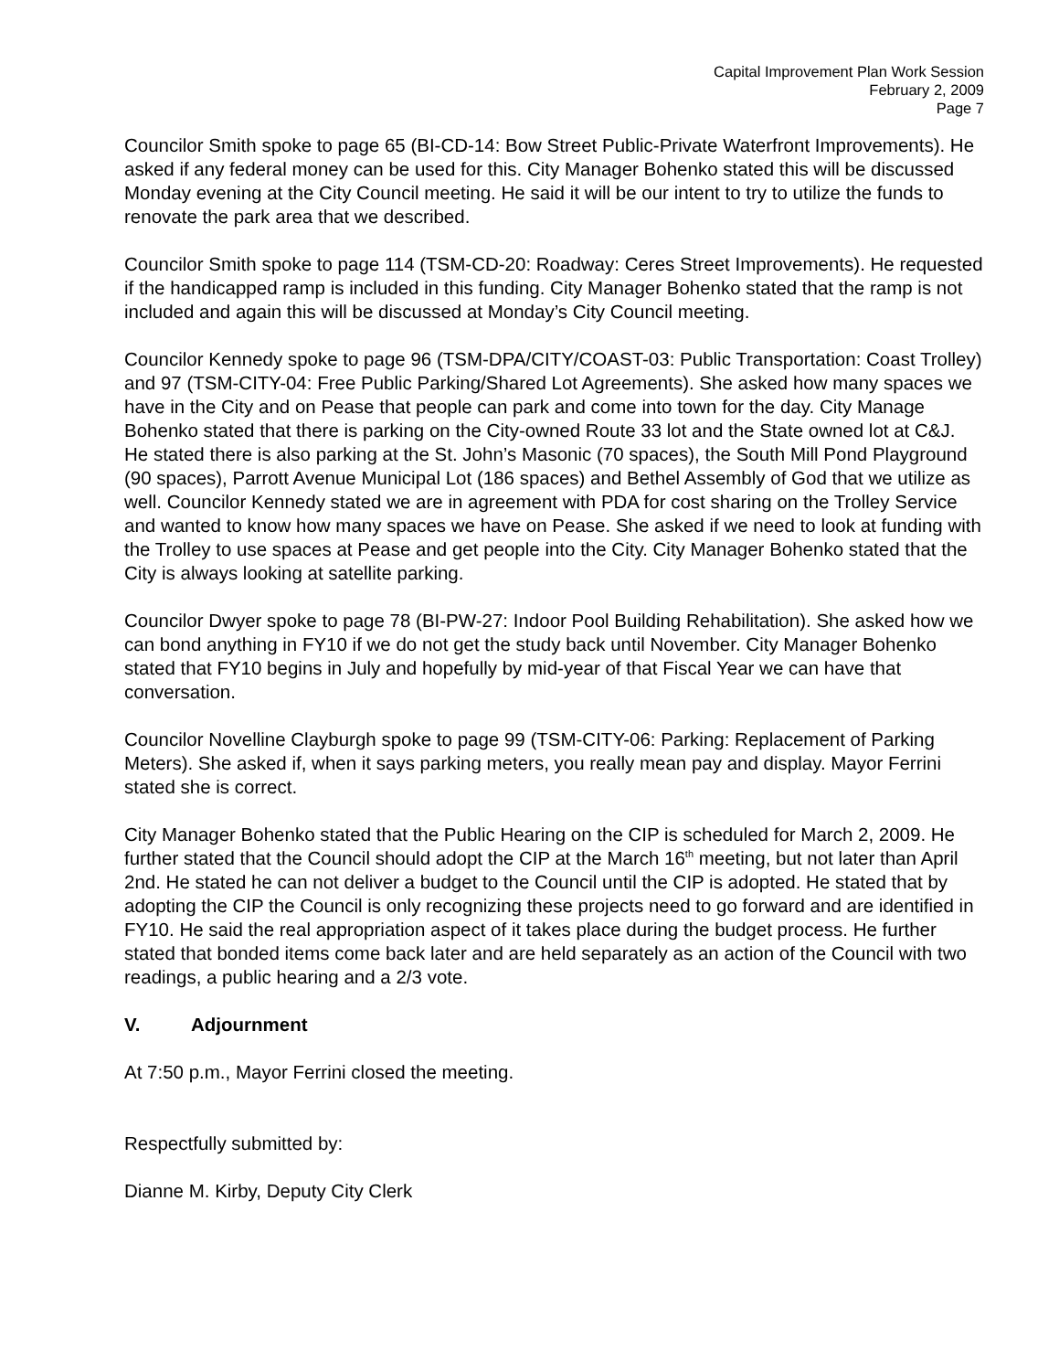Capital Improvement Plan Work Session
February 2, 2009
Page 7
Councilor Smith spoke to page 65 (BI-CD-14: Bow Street Public-Private Waterfront Improvements). He asked if any federal money can be used for this. City Manager Bohenko stated this will be discussed Monday evening at the City Council meeting. He said it will be our intent to try to utilize the funds to renovate the park area that we described.
Councilor Smith spoke to page 114 (TSM-CD-20: Roadway: Ceres Street Improvements). He requested if the handicapped ramp is included in this funding. City Manager Bohenko stated that the ramp is not included and again this will be discussed at Monday’s City Council meeting.
Councilor Kennedy spoke to page 96 (TSM-DPA/CITY/COAST-03: Public Transportation: Coast Trolley) and 97 (TSM-CITY-04: Free Public Parking/Shared Lot Agreements). She asked how many spaces we have in the City and on Pease that people can park and come into town for the day. City Manage Bohenko stated that there is parking on the City-owned Route 33 lot and the State owned lot at C&J. He stated there is also parking at the St. John’s Masonic (70 spaces), the South Mill Pond Playground (90 spaces), Parrott Avenue Municipal Lot (186 spaces) and Bethel Assembly of God that we utilize as well. Councilor Kennedy stated we are in agreement with PDA for cost sharing on the Trolley Service and wanted to know how many spaces we have on Pease. She asked if we need to look at funding with the Trolley to use spaces at Pease and get people into the City. City Manager Bohenko stated that the City is always looking at satellite parking.
Councilor Dwyer spoke to page 78 (BI-PW-27: Indoor Pool Building Rehabilitation). She asked how we can bond anything in FY10 if we do not get the study back until November. City Manager Bohenko stated that FY10 begins in July and hopefully by mid-year of that Fiscal Year we can have that conversation.
Councilor Novelline Clayburgh spoke to page 99 (TSM-CITY-06: Parking: Replacement of Parking Meters). She asked if, when it says parking meters, you really mean pay and display. Mayor Ferrini stated she is correct.
City Manager Bohenko stated that the Public Hearing on the CIP is scheduled for March 2, 2009. He further stated that the Council should adopt the CIP at the March 16<sup>th</sup> meeting, but not later than April 2nd. He stated he can not deliver a budget to the Council until the CIP is adopted. He stated that by adopting the CIP the Council is only recognizing these projects need to go forward and are identified in FY10. He said the real appropriation aspect of it takes place during the budget process. He further stated that bonded items come back later and are held separately as an action of the Council with two readings, a public hearing and a 2/3 vote.
V. Adjournment
At 7:50 p.m., Mayor Ferrini closed the meeting.
Respectfully submitted by:
Dianne M. Kirby, Deputy City Clerk